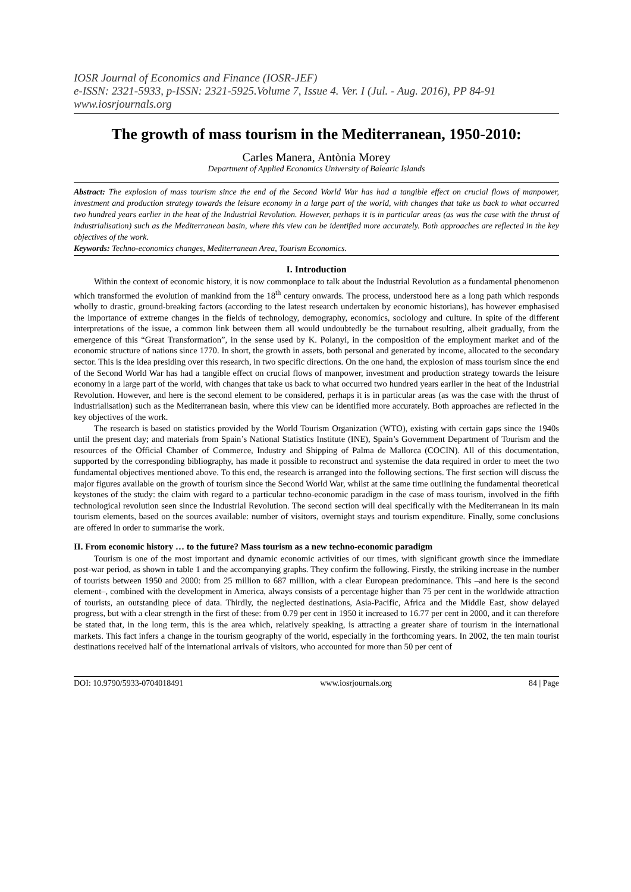IOSR Journal of Economics and Finance (IOSR-JEF)
e-ISSN: 2321-5933, p-ISSN: 2321-5925.Volume 7, Issue 4. Ver. I (Jul. - Aug. 2016), PP 84-91
www.iosrjournals.org
The growth of mass tourism in the Mediterranean, 1950-2010:
Carles Manera, Antònia Morey
Department of Applied Economics University of Balearic Islands
Abstract: The explosion of mass tourism since the end of the Second World War has had a tangible effect on crucial flows of manpower, investment and production strategy towards the leisure economy in a large part of the world, with changes that take us back to what occurred two hundred years earlier in the heat of the Industrial Revolution. However, perhaps it is in particular areas (as was the case with the thrust of industrialisation) such as the Mediterranean basin, where this view can be identified more accurately. Both approaches are reflected in the key objectives of the work.
Keywords: Techno-economics changes, Mediterranean Area, Tourism Economics.
I. Introduction
Within the context of economic history, it is now commonplace to talk about the Industrial Revolution as a fundamental phenomenon which transformed the evolution of mankind from the 18<sup>th</sup> century onwards. The process, understood here as a long path which responds wholly to drastic, ground-breaking factors (according to the latest research undertaken by economic historians), has however emphasised the importance of extreme changes in the fields of technology, demography, economics, sociology and culture. In spite of the different interpretations of the issue, a common link between them all would undoubtedly be the turnabout resulting, albeit gradually, from the emergence of this “Great Transformation”, in the sense used by K. Polanyi, in the composition of the employment market and of the economic structure of nations since 1770. In short, the growth in assets, both personal and generated by income, allocated to the secondary sector. This is the idea presiding over this research, in two specific directions. On the one hand, the explosion of mass tourism since the end of the Second World War has had a tangible effect on crucial flows of manpower, investment and production strategy towards the leisure economy in a large part of the world, with changes that take us back to what occurred two hundred years earlier in the heat of the Industrial Revolution. However, and here is the second element to be considered, perhaps it is in particular areas (as was the case with the thrust of industrialisation) such as the Mediterranean basin, where this view can be identified more accurately. Both approaches are reflected in the key objectives of the work.
The research is based on statistics provided by the World Tourism Organization (WTO), existing with certain gaps since the 1940s until the present day; and materials from Spain’s National Statistics Institute (INE), Spain’s Government Department of Tourism and the resources of the Official Chamber of Commerce, Industry and Shipping of Palma de Mallorca (COCIN). All of this documentation, supported by the corresponding bibliography, has made it possible to reconstruct and systemise the data required in order to meet the two fundamental objectives mentioned above. To this end, the research is arranged into the following sections. The first section will discuss the major figures available on the growth of tourism since the Second World War, whilst at the same time outlining the fundamental theoretical keystones of the study: the claim with regard to a particular techno-economic paradigm in the case of mass tourism, involved in the fifth technological revolution seen since the Industrial Revolution. The second section will deal specifically with the Mediterranean in its main tourism elements, based on the sources available: number of visitors, overnight stays and tourism expenditure. Finally, some conclusions are offered in order to summarise the work.
II. From economic history … to the future? Mass tourism as a new techno-economic paradigm
Tourism is one of the most important and dynamic economic activities of our times, with significant growth since the immediate post-war period, as shown in table 1 and the accompanying graphs. They confirm the following. Firstly, the striking increase in the number of tourists between 1950 and 2000: from 25 million to 687 million, with a clear European predominance. This –and here is the second element–, combined with the development in America, always consists of a percentage higher than 75 per cent in the worldwide attraction of tourists, an outstanding piece of data. Thirdly, the neglected destinations, Asia-Pacific, Africa and the Middle East, show delayed progress, but with a clear strength in the first of these: from 0.79 per cent in 1950 it increased to 16.77 per cent in 2000, and it can therefore be stated that, in the long term, this is the area which, relatively speaking, is attracting a greater share of tourism in the international markets. This fact infers a change in the tourism geography of the world, especially in the forthcoming years. In 2002, the ten main tourist destinations received half of the international arrivals of visitors, who accounted for more than 50 per cent of
DOI: 10.9790/5933-0704018491 www.iosrjournals.org 84 | Page